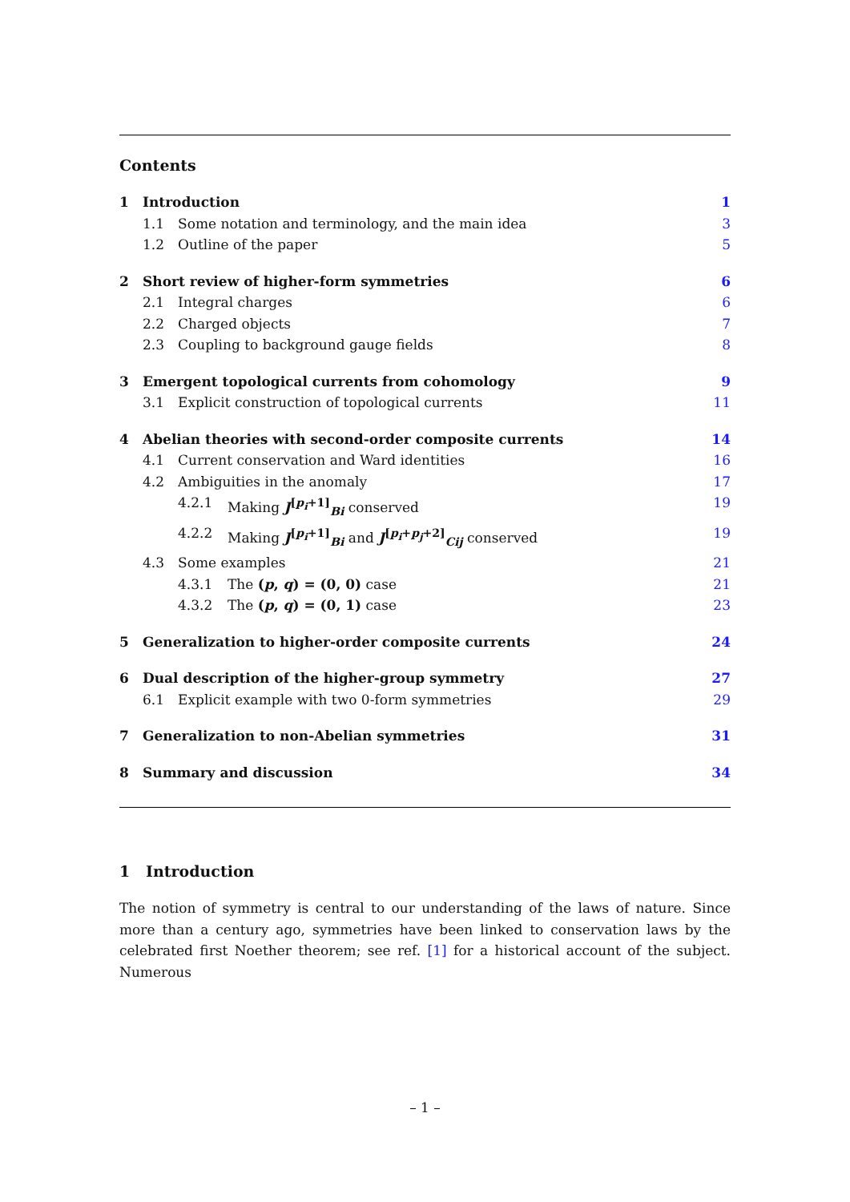Contents
1 Introduction 1
1.1 Some notation and terminology, and the main idea 3
1.2 Outline of the paper 5
2 Short review of higher-form symmetries 6
2.1 Integral charges 6
2.2 Charged objects 7
2.3 Coupling to background gauge fields 8
3 Emergent topological currents from cohomology 9
3.1 Explicit construction of topological currents 11
4 Abelian theories with second-order composite currents 14
4.1 Current conservation and Ward identities 16
4.2 Ambiguities in the anomaly 17
4.2.1 Making J<sup>[p<sub>i</sub>+1]</sup><sub>Bi</sub> conserved 19
4.2.2 Making J<sup>[p<sub>i</sub>+1]</sup><sub>Bi</sub> and J<sup>[p<sub>i</sub>+p<sub>j</sub>+2]</sup><sub>Cij</sub> conserved 19
4.3 Some examples 21
4.3.1 The (p, q) = (0, 0) case 21
4.3.2 The (p, q) = (0, 1) case 23
5 Generalization to higher-order composite currents 24
6 Dual description of the higher-group symmetry 27
6.1 Explicit example with two 0-form symmetries 29
7 Generalization to non-Abelian symmetries 31
8 Summary and discussion 34
1 Introduction
The notion of symmetry is central to our understanding of the laws of nature. Since more than a century ago, symmetries have been linked to conservation laws by the celebrated first Noether theorem; see ref. [1] for a historical account of the subject. Numerous
– 1 –